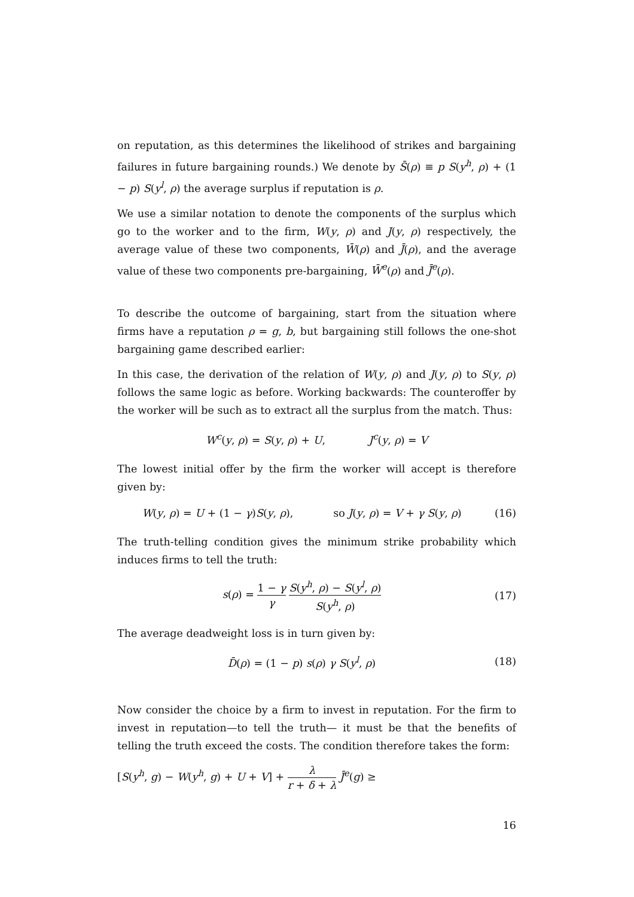on reputation, as this determines the likelihood of strikes and bargaining failures in future bargaining rounds.) We denote by S̄(ρ) ≡ p S(y<sup>h</sup>, ρ) + (1 − p) S(y<sup>l</sup>, ρ) the average surplus if reputation is ρ.
We use a similar notation to denote the components of the surplus which go to the worker and to the firm, W(y, ρ) and J(y, ρ) respectively, the average value of these two components, W̄(ρ) and J̄(ρ), and the average value of these two components pre-bargaining, W̄<sup>e</sup>(ρ) and J̄<sup>e</sup>(ρ).
To describe the outcome of bargaining, start from the situation where firms have a reputation ρ = g, b, but bargaining still follows the one-shot bargaining game described earlier:
In this case, the derivation of the relation of W(y, ρ) and J(y, ρ) to S(y, ρ) follows the same logic as before. Working backwards: The counteroffer by the worker will be such as to extract all the surplus from the match. Thus:
W<sup>c</sup>(y, ρ) = S(y, ρ) + U, J<sup>c</sup>(y, ρ) = V
The lowest initial offer by the firm the worker will accept is therefore given by:
W(y, ρ) = U + (1 − γ)S(y, ρ), so J(y, ρ) = V + γ S(y, ρ)
(16)
The truth-telling condition gives the minimum strike probability which induces firms to tell the truth:
s(ρ) = 1 − γ γ S(y<sup>h</sup>, ρ) − S(y<sup>l</sup>, ρ) S(y<sup>h</sup>, ρ)
(17)
The average deadweight loss is in turn given by:
D̄(ρ) = (1 − p) s(ρ) γ S(y<sup>l</sup>, ρ)
(18)
Now consider the choice by a firm to invest in reputation. For the firm to invest in reputation—to tell the truth— it must be that the benefits of telling the truth exceed the costs. The condition therefore takes the form:
[S(y<sup>h</sup>, g) − W(y<sup>h</sup>, g) + U + V] + λ r + δ + λ J̄<sup>e</sup>(g) ≥
16